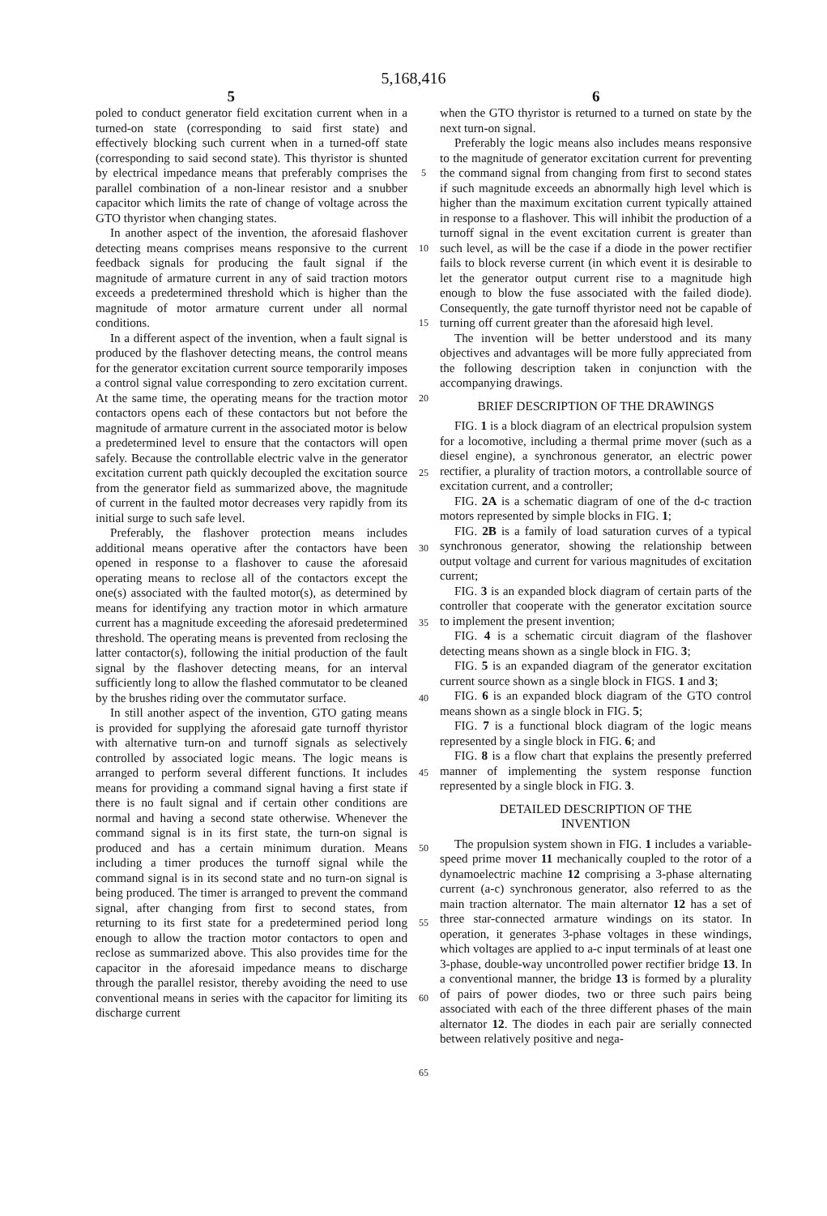5,168,416
5 6
poled to conduct generator field excitation current when in a turned-on state (corresponding to said first state) and effectively blocking such current when in a turned-off state (corresponding to said second state). This thyristor is shunted by electrical impedance means that preferably comprises the parallel combination of a non-linear resistor and a snubber capacitor which limits the rate of change of voltage across the GTO thyristor when changing states.
In another aspect of the invention, the aforesaid flashover detecting means comprises means responsive to the current feedback signals for producing the fault signal if the magnitude of armature current in any of said traction motors exceeds a predetermined threshold which is higher than the magnitude of motor armature current under all normal conditions.
In a different aspect of the invention, when a fault signal is produced by the flashover detecting means, the control means for the generator excitation current source temporarily imposes a control signal value corresponding to zero excitation current. At the same time, the operating means for the traction motor contactors opens each of these contactors but not before the magnitude of armature current in the associated motor is below a predetermined level to ensure that the contactors will open safely. Because the controllable electric valve in the generator excitation current path quickly decoupled the excitation source from the generator field as summarized above, the magnitude of current in the faulted motor decreases very rapidly from its initial surge to such safe level.
Preferably, the flashover protection means includes additional means operative after the contactors have been opened in response to a flashover to cause the aforesaid operating means to reclose all of the contactors except the one(s) associated with the faulted motor(s), as determined by means for identifying any traction motor in which armature current has a magnitude exceeding the aforesaid predetermined threshold. The operating means is prevented from reclosing the latter contactor(s), following the initial production of the fault signal by the flashover detecting means, for an interval sufficiently long to allow the flashed commutator to be cleaned by the brushes riding over the commutator surface.
In still another aspect of the invention, GTO gating means is provided for supplying the aforesaid gate turnoff thyristor with alternative turn-on and turnoff signals as selectively controlled by associated logic means. The logic means is arranged to perform several different functions. It includes means for providing a command signal having a first state if there is no fault signal and if certain other conditions are normal and having a second state otherwise. Whenever the command signal is in its first state, the turn-on signal is produced and has a certain minimum duration. Means including a timer produces the turnoff signal while the command signal is in its second state and no turn-on signal is being produced. The timer is arranged to prevent the command signal, after changing from first to second states, from returning to its first state for a predetermined period long enough to allow the traction motor contactors to open and reclose as summarized above. This also provides time for the capacitor in the aforesaid impedance means to discharge through the parallel resistor, thereby avoiding the need to use conventional means in series with the capacitor for limiting its discharge current
5
10
15
20
25
30
35
40
45
50
55
60
65
when the GTO thyristor is returned to a turned on state by the next turn-on signal.
Preferably the logic means also includes means responsive to the magnitude of generator excitation current for preventing the command signal from changing from first to second states if such magnitude exceeds an abnormally high level which is higher than the maximum excitation current typically attained in response to a flashover. This will inhibit the production of a turnoff signal in the event excitation current is greater than such level, as will be the case if a diode in the power rectifier fails to block reverse current (in which event it is desirable to let the generator output current rise to a magnitude high enough to blow the fuse associated with the failed diode). Consequently, the gate turnoff thyristor need not be capable of turning off current greater than the aforesaid high level.
The invention will be better understood and its many objectives and advantages will be more fully appreciated from the following description taken in conjunction with the accompanying drawings.
BRIEF DESCRIPTION OF THE DRAWINGS
FIG. 1 is a block diagram of an electrical propulsion system for a locomotive, including a thermal prime mover (such as a diesel engine), a synchronous generator, an electric power rectifier, a plurality of traction motors, a controllable source of excitation current, and a controller;
FIG. 2A is a schematic diagram of one of the d-c traction motors represented by simple blocks in FIG. 1;
FIG. 2B is a family of load saturation curves of a typical synchronous generator, showing the relationship between output voltage and current for various magnitudes of excitation current;
FIG. 3 is an expanded block diagram of certain parts of the controller that cooperate with the generator excitation source to implement the present invention;
FIG. 4 is a schematic circuit diagram of the flashover detecting means shown as a single block in FIG. 3;
FIG. 5 is an expanded diagram of the generator excitation current source shown as a single block in FIGS. 1 and 3;
FIG. 6 is an expanded block diagram of the GTO control means shown as a single block in FIG. 5;
FIG. 7 is a functional block diagram of the logic means represented by a single block in FIG. 6; and
FIG. 8 is a flow chart that explains the presently preferred manner of implementing the system response function represented by a single block in FIG. 3.
DETAILED DESCRIPTION OF THE
INVENTION
The propulsion system shown in FIG. 1 includes a variable-speed prime mover 11 mechanically coupled to the rotor of a dynamoelectric machine 12 comprising a 3-phase alternating current (a-c) synchronous generator, also referred to as the main traction alternator. The main alternator 12 has a set of three star-connected armature windings on its stator. In operation, it generates 3-phase voltages in these windings, which voltages are applied to a-c input terminals of at least one 3-phase, double-way uncontrolled power rectifier bridge 13. In a conventional manner, the bridge 13 is formed by a plurality of pairs of power diodes, two or three such pairs being associated with each of the three different phases of the main alternator 12. The diodes in each pair are serially connected between relatively positive and nega-